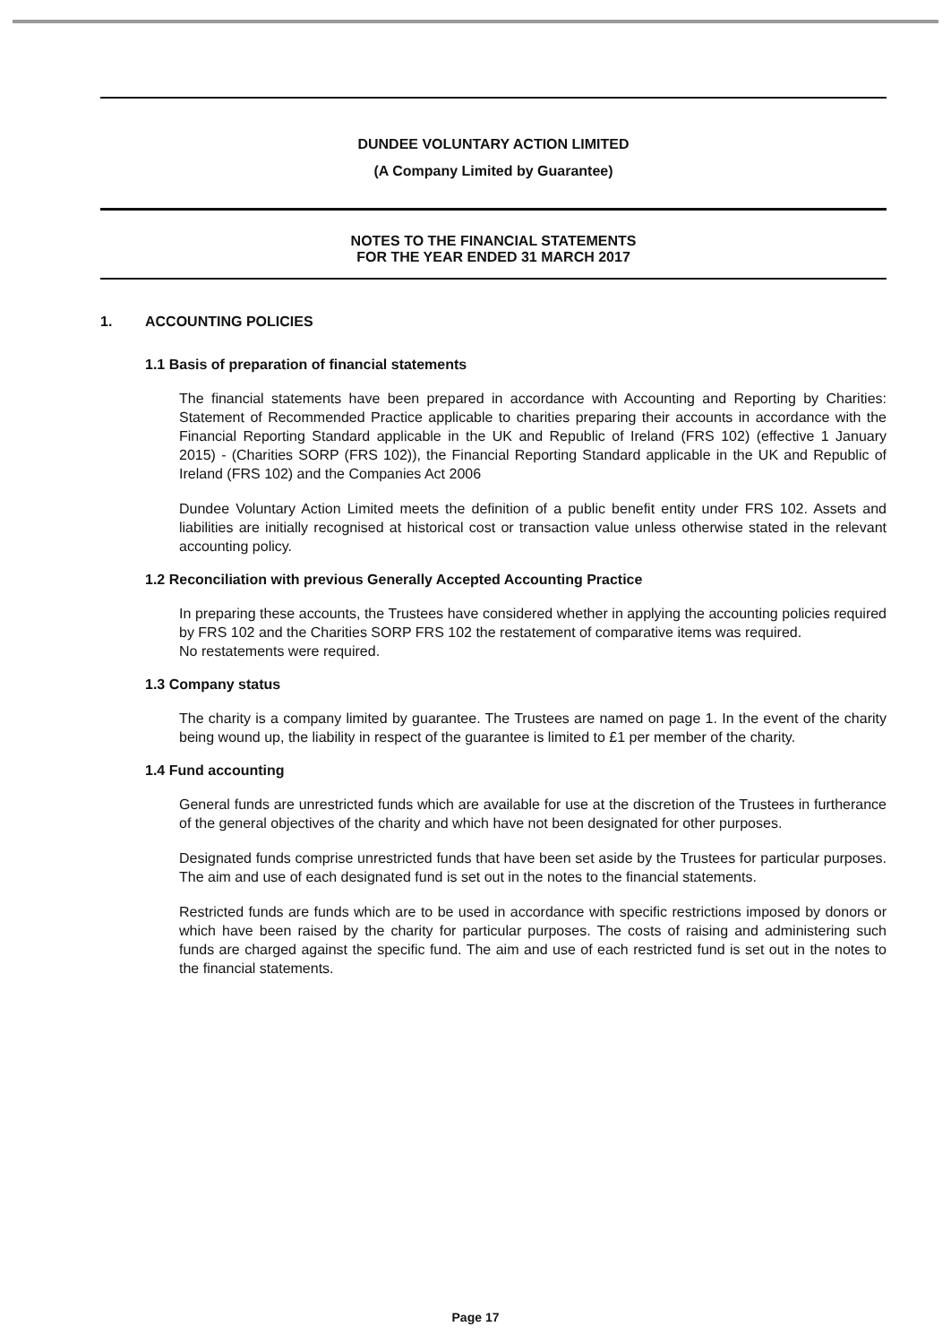DUNDEE VOLUNTARY ACTION LIMITED
(A Company Limited by Guarantee)
NOTES TO THE FINANCIAL STATEMENTS
FOR THE YEAR ENDED 31 MARCH 2017
1. ACCOUNTING POLICIES
1.1 Basis of preparation of financial statements
The financial statements have been prepared in accordance with Accounting and Reporting by Charities: Statement of Recommended Practice applicable to charities preparing their accounts in accordance with the Financial Reporting Standard applicable in the UK and Republic of Ireland (FRS 102) (effective 1 January 2015) - (Charities SORP (FRS 102)), the Financial Reporting Standard applicable in the UK and Republic of Ireland (FRS 102) and the Companies Act 2006
Dundee Voluntary Action Limited meets the definition of a public benefit entity under FRS 102. Assets and liabilities are initially recognised at historical cost or transaction value unless otherwise stated in the relevant accounting policy.
1.2 Reconciliation with previous Generally Accepted Accounting Practice
In preparing these accounts, the Trustees have considered whether in applying the accounting policies required by FRS 102 and the Charities SORP FRS 102 the restatement of comparative items was required.
No restatements were required.
1.3 Company status
The charity is a company limited by guarantee. The Trustees are named on page 1. In the event of the charity being wound up, the liability in respect of the guarantee is limited to £1 per member of the charity.
1.4 Fund accounting
General funds are unrestricted funds which are available for use at the discretion of the Trustees in furtherance of the general objectives of the charity and which have not been designated for other purposes.
Designated funds comprise unrestricted funds that have been set aside by the Trustees for particular purposes. The aim and use of each designated fund is set out in the notes to the financial statements.
Restricted funds are funds which are to be used in accordance with specific restrictions imposed by donors or which have been raised by the charity for particular purposes. The costs of raising and administering such funds are charged against the specific fund. The aim and use of each restricted fund is set out in the notes to the financial statements.
Page 17